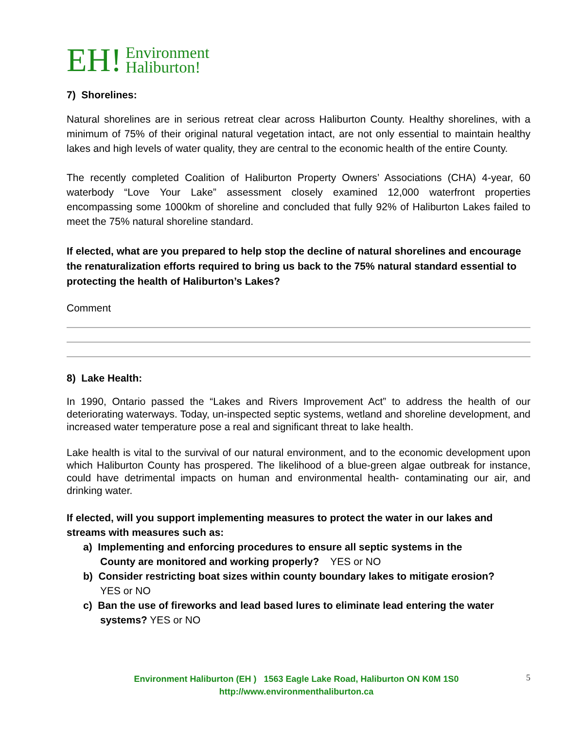EH! Environment
Haliburton!
7) Shorelines:
Natural shorelines are in serious retreat clear across Haliburton County. Healthy shorelines, with a minimum of 75% of their original natural vegetation intact, are not only essential to maintain healthy lakes and high levels of water quality, they are central to the economic health of the entire County.
The recently completed Coalition of Haliburton Property Owners’ Associations (CHA) 4-year, 60 waterbody “Love Your Lake” assessment closely examined 12,000 waterfront properties encompassing some 1000km of shoreline and concluded that fully 92% of Haliburton Lakes failed to meet the 75% natural shoreline standard.
If elected, what are you prepared to help stop the decline of natural shorelines and encourage the renaturalization efforts required to bring us back to the 75% natural standard essential to protecting the health of Haliburton’s Lakes?
Comment
8) Lake Health:
In 1990, Ontario passed the “Lakes and Rivers Improvement Act” to address the health of our deteriorating waterways. Today, un-inspected septic systems, wetland and shoreline development, and increased water temperature pose a real and significant threat to lake health.
Lake health is vital to the survival of our natural environment, and to the economic development upon which Haliburton County has prospered. The likelihood of a blue-green algae outbreak for instance, could have detrimental impacts on human and environmental health- contaminating our air, and drinking water.
If elected, will you support implementing measures to protect the water in our lakes and streams with measures such as:
a) Implementing and enforcing procedures to ensure all septic systems in the
County are monitored and working properly? YES or NO
b) Consider restricting boat sizes within county boundary lakes to mitigate erosion?
YES or NO
c) Ban the use of fireworks and lead based lures to eliminate lead entering the water
systems? YES or NO
Environment Haliburton (EH ) 1563 Eagle Lake Road, Haliburton ON K0M 1S0
http://www.environmenthaliburton.ca
5